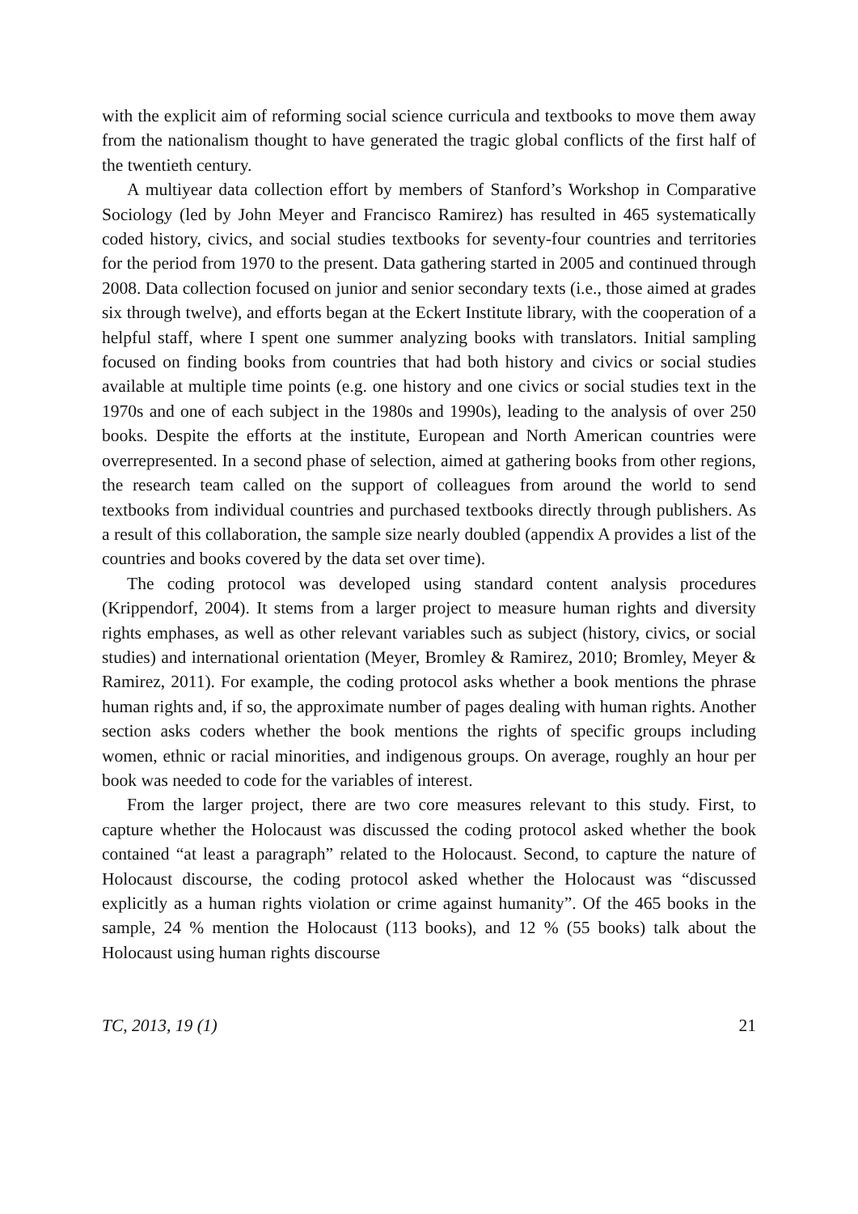with the explicit aim of reforming social science curricula and textbooks to move them away from the nationalism thought to have generated the tragic global con­flicts of the first half of the twentieth century.
A multiyear data collection effort by members of Stanford’s Workshop in Com­parative Sociology (led by John Meyer and Francisco Ramirez) has resulted in 465 systematically coded history, civics, and social studies textbooks for seventy-four countries and territories for the period from 1970 to the present. Data gathering started in 2005 and continued through 2008. Data collection focused on junior and senior secondary texts (i.e., those aimed at grades six through twelve), and efforts began at the Eckert Institute library, with the cooperation of a helpful staff, where I spent one summer analyzing books with translators. Initial sampling focused on finding books from countries that had both history and civics or social studies available at multiple time points (e.g. one history and one civics or social studies text in the 1970s and one of each subject in the 1980s and 1990s), leading to the analysis of over 250 books. Despite the efforts at the institute, European and North American countries were overrepresented. In a second phase of selection, aimed at gathering books from other regions, the research team called on the support of col­leagues from around the world to send textbooks from individual countries and purchased textbooks directly through publishers. As a result of this collaboration, the sample size nearly doubled (appendix A provides a list of the countries and books covered by the data set over time).
The coding protocol was developed using standard content analysis procedures (Krippendorf, 2004). It stems from a larger project to measure human rights and diversity rights emphases, as well as other relevant variables such as subject (histo­ry, civics, or social studies) and international orientation (Meyer, Bromley & Ramirez, 2010; Bromley, Meyer & Ramirez, 2011). For example, the coding proto­col asks whether a book mentions the phrase human rights and, if so, the approxi­mate number of pages dealing with human rights. Another section asks coders whether the book mentions the rights of specific groups including women, ethnic or racial minorities, and indigenous groups. On average, roughly an hour per book was needed to code for the variables of interest.
From the larger project, there are two core measures relevant to this study. First, to capture whether the Holocaust was discussed the coding protocol asked whether the book contained “at least a paragraph” related to the Holocaust. Second, to cap­ture the nature of Holocaust discourse, the coding protocol asked whether the Holocaust was “discussed explicitly as a human rights violation or crime against humanity”. Of the 465 books in the sample, 24 % mention the Holocaust (113 books), and 12 % (55 books) talk about the Holocaust using human rights discourse
TC, 2013, 19 (1) 21